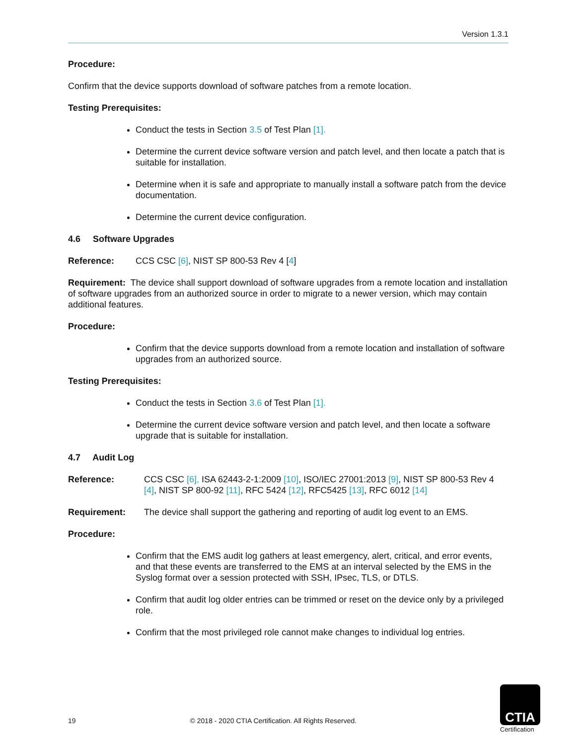Version 1.3.1
Procedure:
Confirm that the device supports download of software patches from a remote location.
Testing Prerequisites:
Conduct the tests in Section 3.5 of Test Plan [1].
Determine the current device software version and patch level, and then locate a patch that is suitable for installation.
Determine when it is safe and appropriate to manually install a software patch from the device documentation.
Determine the current device configuration.
4.6 Software Upgrades
Reference: CCS CSC [6], NIST SP 800-53 Rev 4 [4]
Requirement: The device shall support download of software upgrades from a remote location and installation of software upgrades from an authorized source in order to migrate to a newer version, which may contain additional features.
Procedure:
Confirm that the device supports download from a remote location and installation of software upgrades from an authorized source.
Testing Prerequisites:
Conduct the tests in Section 3.6 of Test Plan [1].
Determine the current device software version and patch level, and then locate a software upgrade that is suitable for installation.
4.7 Audit Log
Reference: CCS CSC [6], ISA 62443-2-1:2009 [10], ISO/IEC 27001:2013 [9], NIST SP 800-53 Rev 4 [4], NIST SP 800-92 [11], RFC 5424 [12], RFC5425 [13], RFC 6012 [14]
Requirement: The device shall support the gathering and reporting of audit log event to an EMS.
Procedure:
Confirm that the EMS audit log gathers at least emergency, alert, critical, and error events, and that these events are transferred to the EMS at an interval selected by the EMS in the Syslog format over a session protected with SSH, IPsec, TLS, or DTLS.
Confirm that audit log older entries can be trimmed or reset on the device only by a privileged role.
Confirm that the most privileged role cannot make changes to individual log entries.
19 © 2018 - 2020 CTIA Certification. All Rights Reserved.
CTIA
Certification